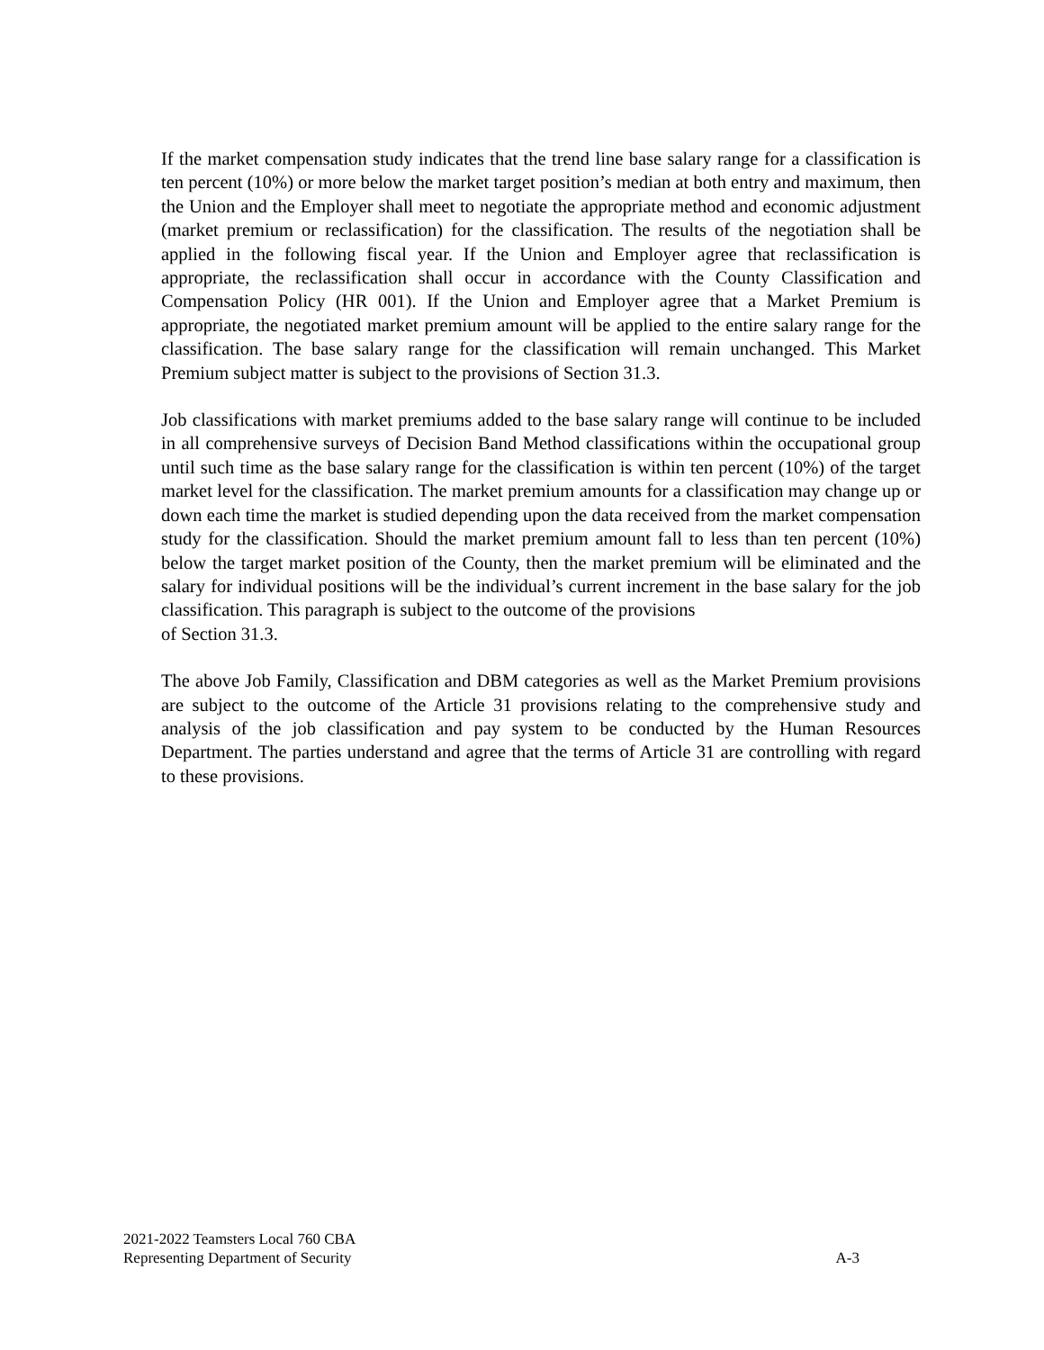If the market compensation study indicates that the trend line base salary range for a classification is ten percent (10%) or more below the market target position’s median at both entry and maximum, then the Union and the Employer shall meet to negotiate the appropriate method and economic adjustment (market premium or reclassification) for the classification. The results of the negotiation shall be applied in the following fiscal year. If the Union and Employer agree that reclassification is appropriate, the reclassification shall occur in accordance with the County Classification and Compensation Policy (HR 001). If the Union and Employer agree that a Market Premium is appropriate, the negotiated market premium amount will be applied to the entire salary range for the classification. The base salary range for the classification will remain unchanged. This Market Premium subject matter is subject to the provisions of Section 31.3.
Job classifications with market premiums added to the base salary range will continue to be included in all comprehensive surveys of Decision Band Method classifications within the occupational group until such time as the base salary range for the classification is within ten percent (10%) of the target market level for the classification. The market premium amounts for a classification may change up or down each time the market is studied depending upon the data received from the market compensation study for the classification. Should the market premium amount fall to less than ten percent (10%) below the target market position of the County, then the market premium will be eliminated and the salary for individual positions will be the individual’s current increment in the base salary for the job classification. This paragraph is subject to the outcome of the provisions
of Section 31.3.
The above Job Family, Classification and DBM categories as well as the Market Premium provisions are subject to the outcome of the Article 31 provisions relating to the comprehensive study and analysis of the job classification and pay system to be conducted by the Human Resources Department. The parties understand and agree that the terms of Article 31 are controlling with regard to these provisions.
2021-2022 Teamsters Local 760 CBA
Representing Department of Security A-3